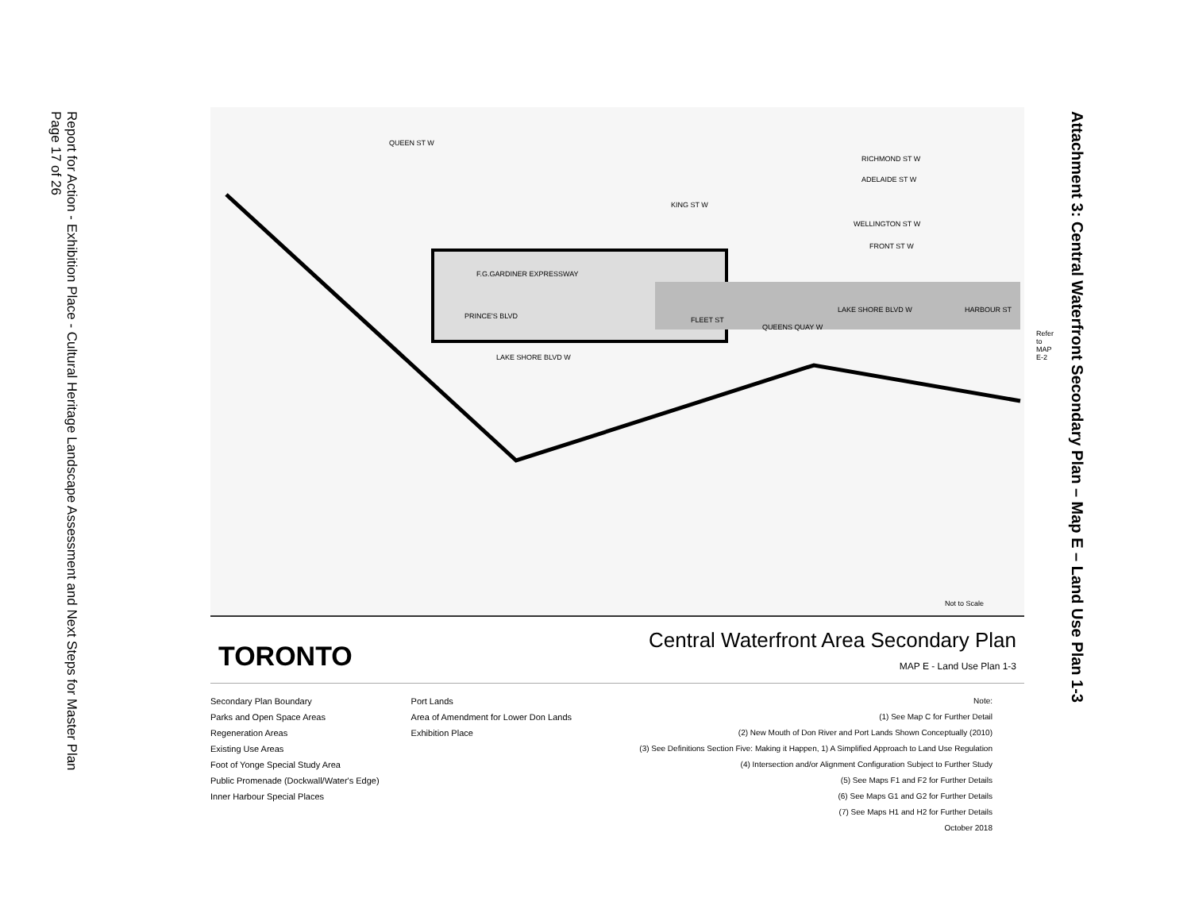Report for Action - Exhibition Place - Cultural Heritage Landscape Assessment and Next Steps for Master Plan
Page 17 of 26
Attachment 3: Central Waterfront Secondary Plan – Map E – Land Use Plan 1-3
QUEEN ST W
KING ST W
RICHMOND ST W
ADELAIDE ST W
WELLINGTON ST W
FRONT ST W
F.G.GARDINER EXPRESSWAY
PRINCE'S BLVD
LAKE SHORE BLVD W
FLEET ST
QUEENS QUAY W
LAKE SHORE BLVD W HARBOUR ST
Not to Scale
Refer to MAP E-2
TORONTO
Central Waterfront Area Secondary Plan
MAP E - Land Use Plan 1-3
Secondary Plan Boundary
Parks and Open Space Areas
Regeneration Areas
Existing Use Areas
Foot of Yonge Special Study Area
Public Promenade (Dockwall/Water's Edge)
Inner Harbour Special Places
Port Lands
Area of Amendment for Lower Don Lands
Exhibition Place
Note:
(1) See Map C for Further Detail
(2) New Mouth of Don River and Port Lands Shown Conceptually (2010)
(3) See Definitions Section Five: Making it Happen, 1) A Simplified Approach to Land Use Regulation
(4) Intersection and/or Alignment Configuration Subject to Further Study
(5) See Maps F1 and F2 for Further Details
(6) See Maps G1 and G2 for Further Details
(7) See Maps H1 and H2 for Further Details
October 2018